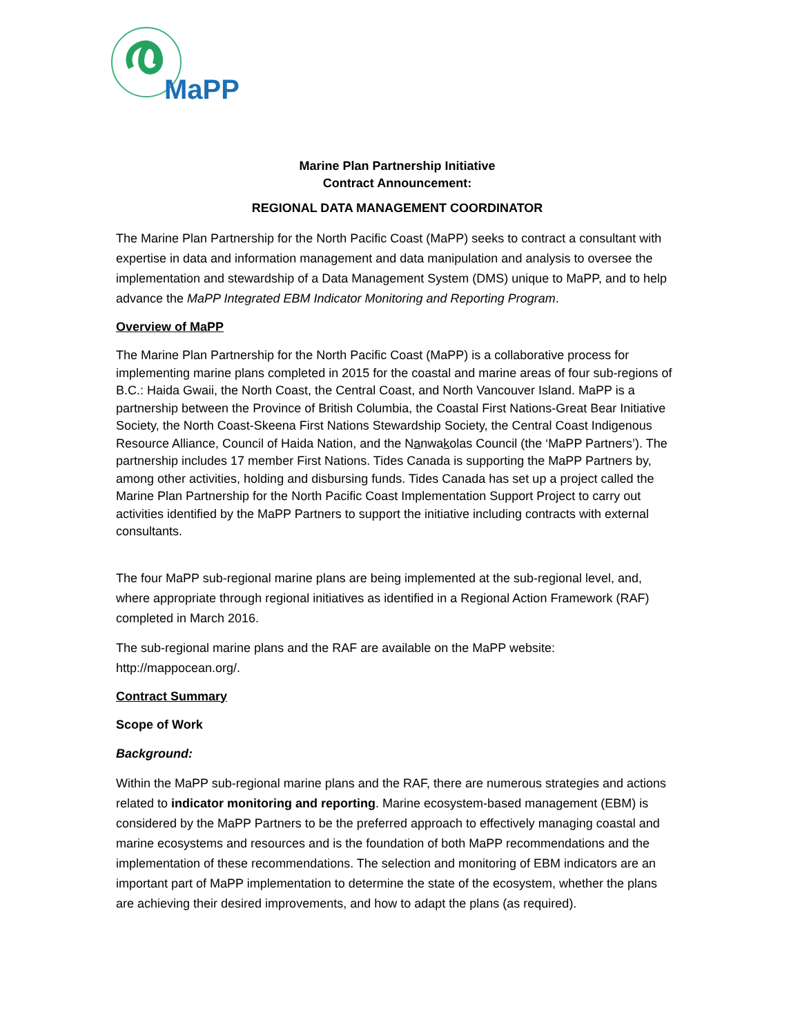MaPP
Marine Plan Partnership Initiative
Contract Announcement:
REGIONAL DATA MANAGEMENT COORDINATOR
The Marine Plan Partnership for the North Pacific Coast (MaPP) seeks to contract a consultant with expertise in data and information management and data manipulation and analysis to oversee the implementation and stewardship of a Data Management System (DMS) unique to MaPP, and to help advance the MaPP Integrated EBM Indicator Monitoring and Reporting Program.
Overview of MaPP
The Marine Plan Partnership for the North Pacific Coast (MaPP) is a collaborative process for implementing marine plans completed in 2015 for the coastal and marine areas of four sub-regions of B.C.: Haida Gwaii, the North Coast, the Central Coast, and North Vancouver Island. MaPP is a partnership between the Province of British Columbia, the Coastal First Nations-Great Bear Initiative Society, the North Coast-Skeena First Nations Stewardship Society, the Central Coast Indigenous Resource Alliance, Council of Haida Nation, and the Nanwakolas Council (the ‘MaPP Partners’). The partnership includes 17 member First Nations. Tides Canada is supporting the MaPP Partners by, among other activities, holding and disbursing funds. Tides Canada has set up a project called the Marine Plan Partnership for the North Pacific Coast Implementation Support Project to carry out activities identified by the MaPP Partners to support the initiative including contracts with external consultants.
The four MaPP sub-regional marine plans are being implemented at the sub-regional level, and, where appropriate through regional initiatives as identified in a Regional Action Framework (RAF) completed in March 2016.
The sub-regional marine plans and the RAF are available on the MaPP website: http://mappocean.org/.
Contract Summary
Scope of Work
Background:
Within the MaPP sub-regional marine plans and the RAF, there are numerous strategies and actions related to indicator monitoring and reporting. Marine ecosystem-based management (EBM) is considered by the MaPP Partners to be the preferred approach to effectively managing coastal and marine ecosystems and resources and is the foundation of both MaPP recommendations and the implementation of these recommendations. The selection and monitoring of EBM indicators are an important part of MaPP implementation to determine the state of the ecosystem, whether the plans are achieving their desired improvements, and how to adapt the plans (as required).